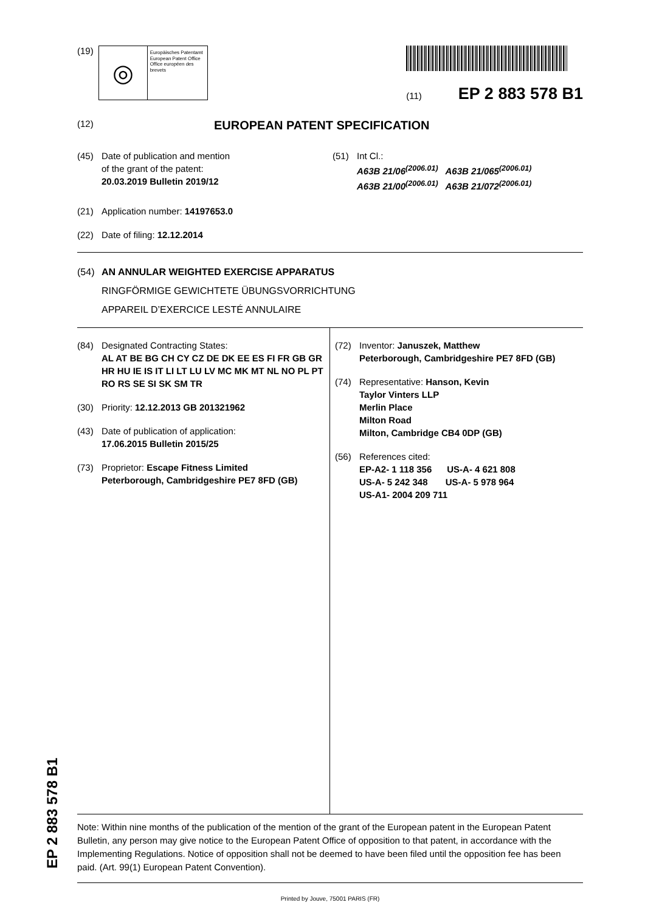(19)
◎
Europäisches Patentamt
European Patent Office
Office européen des brevets
(11) EP 2 883 578 B1
(12) EUROPEAN PATENT SPECIFICATION
(45) Date of publication and mention
of the grant of the patent:
20.03.2019 Bulletin 2019/12
(51) Int Cl.:
A63B 21/06<sup>(2006.01)</sup> A63B 21/065<sup>(2006.01)</sup>
A63B 21/00<sup>(2006.01)</sup> A63B 21/072<sup>(2006.01)</sup>
(21) Application number: 14197653.0
(22) Date of filing: 12.12.2014
(54) AN ANNULAR WEIGHTED EXERCISE APPARATUS
RINGFÖRMIGE GEWICHTETE ÜBUNGSVORRICHTUNG
APPAREIL D’EXERCICE LESTÉ ANNULAIRE
(84) Designated Contracting States:
AL AT BE BG CH CY CZ DE DK EE ES FI FR GB GR HR HU IE IS IT LI LT LU LV MC MK MT NL NO PL PT RO RS SE SI SK SM TR
(30) Priority: 12.12.2013 GB 201321962
(43) Date of publication of application:
17.06.2015 Bulletin 2015/25
(73) Proprietor: Escape Fitness Limited
Peterborough, Cambridgeshire PE7 8FD (GB)
(72) Inventor: Januszek, Matthew
Peterborough, Cambridgeshire PE7 8FD (GB)
(74) Representative: Hanson, Kevin
Taylor Vinters LLP
Merlin Place
Milton Road
Milton, Cambridge CB4 0DP (GB)
(56) References cited:
EP-A2- 1 118 356 US-A- 4 621 808
US-A- 5 242 348 US-A- 5 978 964
US-A1- 2004 209 711
Note: Within nine months of the publication of the mention of the grant of the European patent in the European Patent Bulletin, any person may give notice to the European Patent Office of opposition to that patent, in accordance with the Implementing Regulations. Notice of opposition shall not be deemed to have been filed until the opposition fee has been paid. (Art. 99(1) European Patent Convention).
Printed by Jouve, 75001 PARIS (FR)
EP 2 883 578 B1